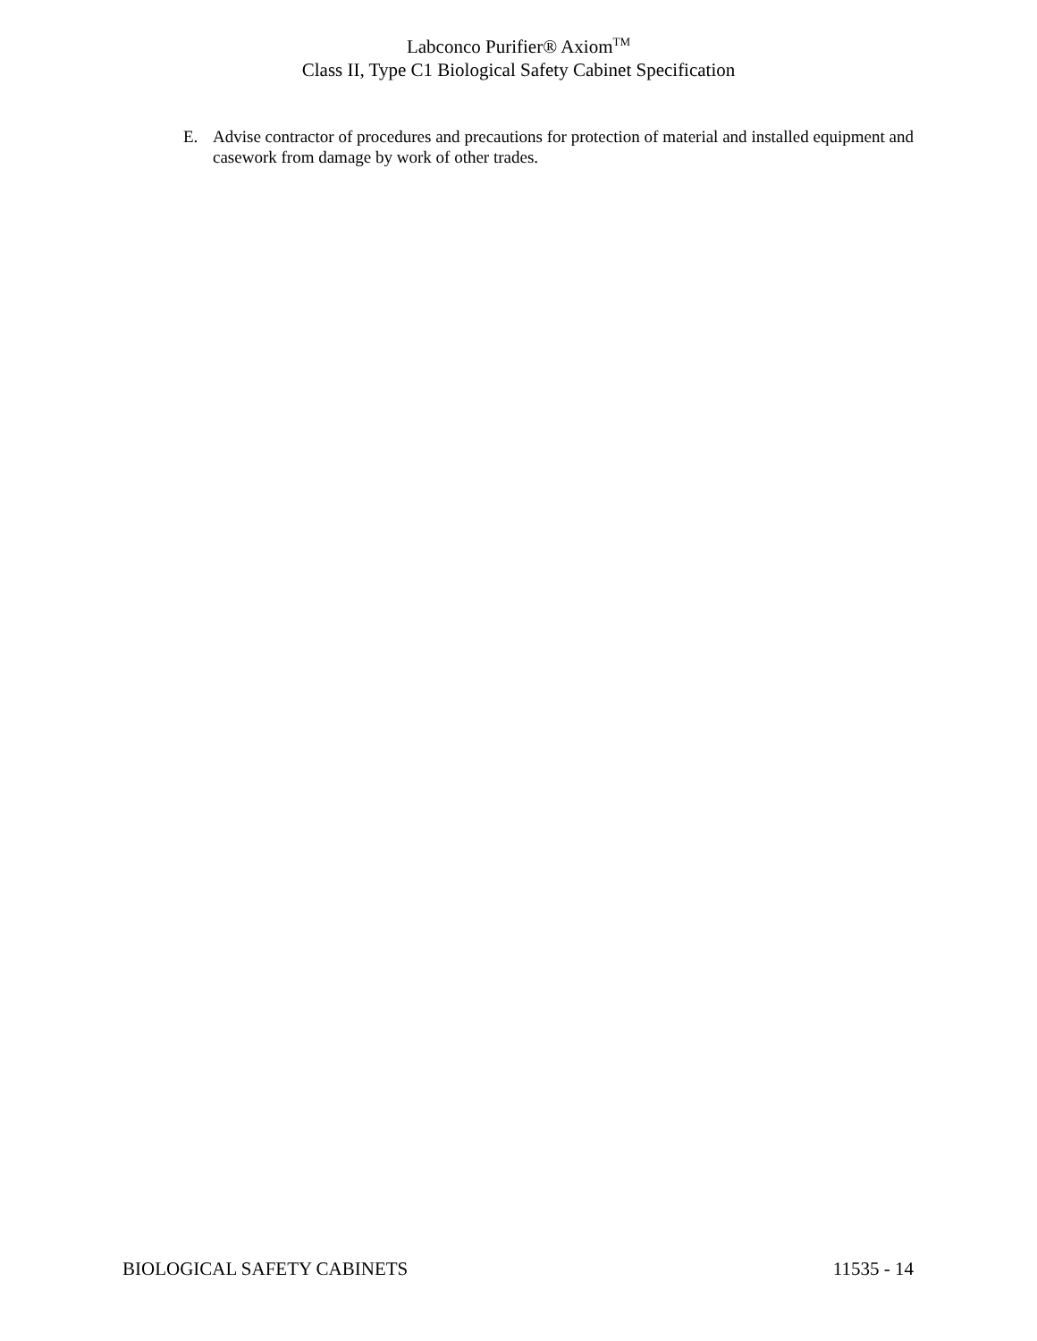Labconco Purifier® Axiom<sup>TM</sup>
Class II, Type C1 Biological Safety Cabinet Specification
E. Advise contractor of procedures and precautions for protection of material and installed equipment and casework from damage by work of other trades.
BIOLOGICAL SAFETY CABINETS 11535 - 14